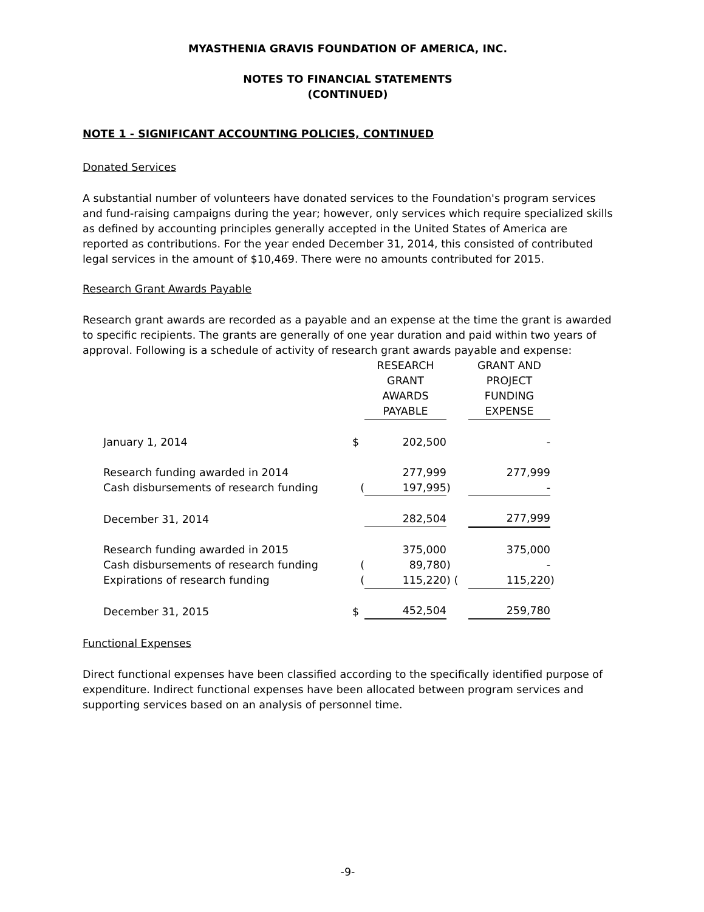MYASTHENIA GRAVIS FOUNDATION OF AMERICA, INC.
NOTES TO FINANCIAL STATEMENTS
(CONTINUED)
NOTE 1 - SIGNIFICANT ACCOUNTING POLICIES, CONTINUED
Donated Services
A substantial number of volunteers have donated services to the Foundation's program services and fund-raising campaigns during the year; however, only services which require specialized skills as defined by accounting principles generally accepted in the United States of America are reported as contributions. For the year ended December 31, 2014, this consisted of contributed legal services in the amount of $10,469. There were no amounts contributed for 2015.
Research Grant Awards Payable
Research grant awards are recorded as a payable and an expense at the time the grant is awarded to specific recipients. The grants are generally of one year duration and paid within two years of approval. Following is a schedule of activity of research grant awards payable and expense:
| | | RESEARCH GRANT AWARDS PAYABLE | | GRANT AND PROJECT FUNDING EXPENSE | |
| January 1, 2014 | $ | 202,500 | | - | |
| Research funding awarded in 2014 | | 277,999 | | 277,999 | |
| Cash disbursements of research funding | ( | 197,995 | ) | - | |
| December 31, 2014 | | 282,504 | | 277,999 | |
| Research funding awarded in 2015 | | 375,000 | | 375,000 | |
| Cash disbursements of research funding | ( | 89,780 | ) | - | |
| Expirations of research funding | ( | 115,220 | ) ( | 115,220 | ) |
| December 31, 2015 | $ | 452,504 | | 259,780 | |
Functional Expenses
Direct functional expenses have been classified according to the specifically identified purpose of expenditure. Indirect functional expenses have been allocated between program services and supporting services based on an analysis of personnel time.
-9-